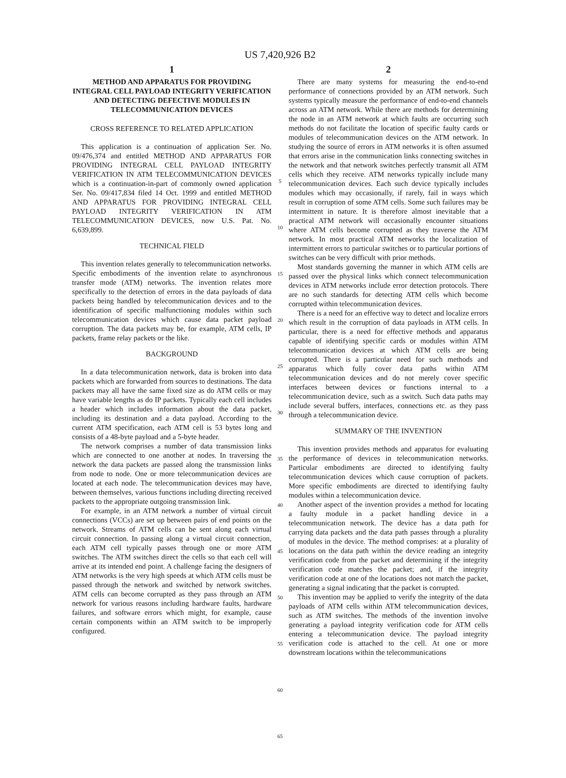US 7,420,926 B2
1
METHOD AND APPARATUS FOR PROVIDING INTEGRAL CELL PAYLOAD INTEGRITY VERIFICATION AND DETECTING DEFECTIVE MODULES IN TELECOMMUNICATION DEVICES
CROSS REFERENCE TO RELATED APPLICATION
This application is a continuation of application Ser. No. 09/476,374 and entitled METHOD AND APPARATUS FOR PROVIDING INTEGRAL CELL PAYLOAD INTEGRITY VERIFICATION IN ATM TELECOMMUNICATION DEVICES which is a continuation-in-part of commonly owned application Ser. No. 09/417,834 filed 14 Oct. 1999 and entitled METHOD AND APPARATUS FOR PROVIDING INTEGRAL CELL PAYLOAD INTEGRITY VERIFICATION IN ATM TELECOMMUNICATION DEVICES, now U.S. Pat. No. 6,639,899.
TECHNICAL FIELD
This invention relates generally to telecommunication networks. Specific embodiments of the invention relate to asynchronous transfer mode (ATM) networks. The invention relates more specifically to the detection of errors in the data payloads of data packets being handled by telecommunication devices and to the identification of specific malfunctioning modules within such telecommunication devices which cause data packet payload corruption. The data packets may be, for example, ATM cells, IP packets, frame relay packets or the like.
BACKGROUND
In a data telecommunication network, data is broken into data packets which are forwarded from sources to destinations. The data packets may all have the same fixed size as do ATM cells or may have variable lengths as do IP packets. Typically each cell includes a header which includes information about the data packet, including its destination and a data payload. According to the current ATM specification, each ATM cell is 53 bytes long and consists of a 48-byte payload and a 5-byte header.
The network comprises a number of data transmission links which are connected to one another at nodes. In traversing the network the data packets are passed along the transmission links from node to node. One or more telecommunication devices are located at each node. The telecommunication devices may have, between themselves, various functions including directing received packets to the appropriate outgoing transmission link.
For example, in an ATM network a number of virtual circuit connections (VCCs) are set up between pairs of end points on the network. Streams of ATM cells can be sent along each virtual circuit connection. In passing along a virtual circuit connection, each ATM cell typically passes through one or more ATM switches. The ATM switches direct the cells so that each cell will arrive at its intended end point. A challenge facing the designers of ATM networks is the very high speeds at which ATM cells must be passed through the network and switched by network switches. ATM cells can become corrupted as they pass through an ATM network for various reasons including hardware faults, hardware failures, and software errors which might, for example, cause certain components within an ATM switch to be improperly configured.
5
10
15
20
25
30
35
40
45
50
55
60
65
2
There are many systems for measuring the end-to-end performance of connections provided by an ATM network. Such systems typically measure the performance of end-to-end channels across an ATM network. While there are methods for determining the node in an ATM network at which faults are occurring such methods do not facilitate the location of specific faulty cards or modules of telecommunication devices on the ATM network. In studying the source of errors in ATM networks it is often assumed that errors arise in the communication links connecting switches in the network and that network switches perfectly transmit all ATM cells which they receive. ATM networks typically include many telecommunication devices. Each such device typically includes modules which may occasionally, if rarely, fail in ways which result in corruption of some ATM cells. Some such failures may be intermittent in nature. It is therefore almost inevitable that a practical ATM network will occasionally encounter situations where ATM cells become corrupted as they traverse the ATM network. In most practical ATM networks the localization of intermittent errors to particular switches or to particular portions of switches can be very difficult with prior methods.
Most standards governing the manner in which ATM cells are passed over the physical links which connect telecommunication devices in ATM networks include error detection protocols. There are no such standards for detecting ATM cells which become corrupted within telecommunication devices.
There is a need for an effective way to detect and localize errors which result in the corruption of data payloads in ATM cells. In particular, there is a need for effective methods and apparatus capable of identifying specific cards or modules within ATM telecommunication devices at which ATM cells are being corrupted. There is a particular need for such methods and apparatus which fully cover data paths within ATM telecommunication devices and do not merely cover specific interfaces between devices or functions internal to a telecommunication device, such as a switch. Such data paths may include several buffers, interfaces, connections etc. as they pass through a telecommunication device.
SUMMARY OF THE INVENTION
This invention provides methods and apparatus for evaluating the performance of devices in telecommunication networks. Particular embodiments are directed to identifying faulty telecommunication devices which cause corruption of packets. More specific embodiments are directed to identifying faulty modules within a telecommunication device.
Another aspect of the invention provides a method for locating a faulty module in a packet handling device in a telecommunication network. The device has a data path for carrying data packets and the data path passes through a plurality of modules in the device. The method comprises: at a plurality of locations on the data path within the device reading an integrity verification code from the packet and determining if the integrity verification code matches the packet; and, if the integrity verification code at one of the locations does not match the packet, generating a signal indicating that the packet is corrupted.
This invention may be applied to verify the integrity of the data payloads of ATM cells within ATM telecommunication devices, such as ATM switches. The methods of the invention involve generating a payload integrity verification code for ATM cells entering a telecommunication device. The payload integrity verification code is attached to the cell. At one or more downstream locations within the telecommunications